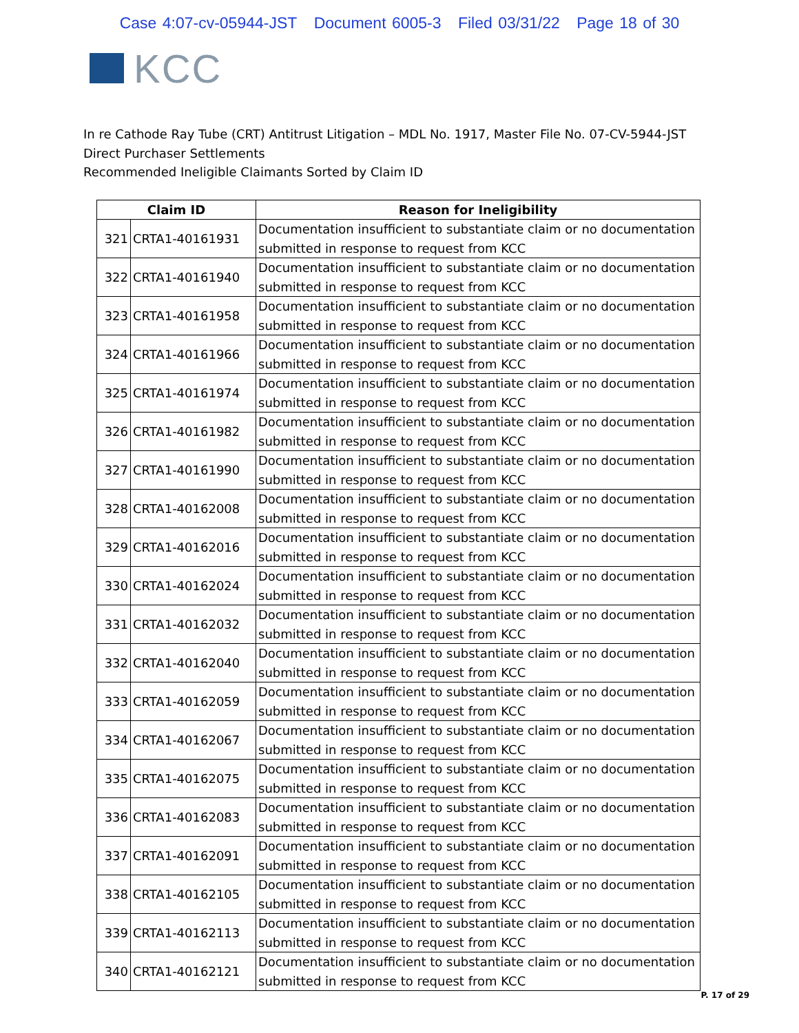Case 4:07-cv-05944-JST Document 6005-3 Filed 03/31/22 Page 18 of 30
KCC
In re Cathode Ray Tube (CRT) Antitrust Litigation – MDL No. 1917, Master File No. 07-CV-5944-JST
Direct Purchaser Settlements
Recommended Ineligible Claimants Sorted by Claim ID
| Claim ID | | Reason for Ineligibility |
| --- | --- | --- |
| 321 | CRTA1-40161931 | Documentation insufficient to substantiate claim or no documentation submitted in response to request from KCC |
| 322 | CRTA1-40161940 | Documentation insufficient to substantiate claim or no documentation submitted in response to request from KCC |
| 323 | CRTA1-40161958 | Documentation insufficient to substantiate claim or no documentation submitted in response to request from KCC |
| 324 | CRTA1-40161966 | Documentation insufficient to substantiate claim or no documentation submitted in response to request from KCC |
| 325 | CRTA1-40161974 | Documentation insufficient to substantiate claim or no documentation submitted in response to request from KCC |
| 326 | CRTA1-40161982 | Documentation insufficient to substantiate claim or no documentation submitted in response to request from KCC |
| 327 | CRTA1-40161990 | Documentation insufficient to substantiate claim or no documentation submitted in response to request from KCC |
| 328 | CRTA1-40162008 | Documentation insufficient to substantiate claim or no documentation submitted in response to request from KCC |
| 329 | CRTA1-40162016 | Documentation insufficient to substantiate claim or no documentation submitted in response to request from KCC |
| 330 | CRTA1-40162024 | Documentation insufficient to substantiate claim or no documentation submitted in response to request from KCC |
| 331 | CRTA1-40162032 | Documentation insufficient to substantiate claim or no documentation submitted in response to request from KCC |
| 332 | CRTA1-40162040 | Documentation insufficient to substantiate claim or no documentation submitted in response to request from KCC |
| 333 | CRTA1-40162059 | Documentation insufficient to substantiate claim or no documentation submitted in response to request from KCC |
| 334 | CRTA1-40162067 | Documentation insufficient to substantiate claim or no documentation submitted in response to request from KCC |
| 335 | CRTA1-40162075 | Documentation insufficient to substantiate claim or no documentation submitted in response to request from KCC |
| 336 | CRTA1-40162083 | Documentation insufficient to substantiate claim or no documentation submitted in response to request from KCC |
| 337 | CRTA1-40162091 | Documentation insufficient to substantiate claim or no documentation submitted in response to request from KCC |
| 338 | CRTA1-40162105 | Documentation insufficient to substantiate claim or no documentation submitted in response to request from KCC |
| 339 | CRTA1-40162113 | Documentation insufficient to substantiate claim or no documentation submitted in response to request from KCC |
| 340 | CRTA1-40162121 | Documentation insufficient to substantiate claim or no documentation submitted in response to request from KCC |
P. 17 of 29